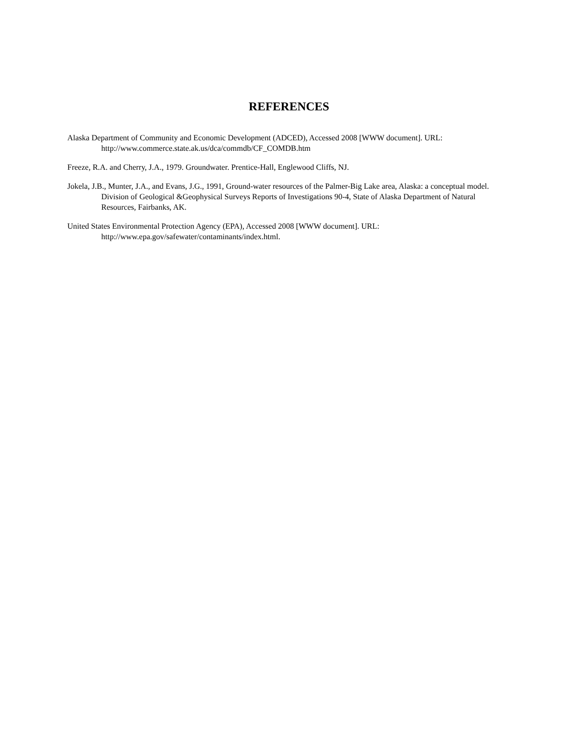REFERENCES
Alaska Department of Community and Economic Development (ADCED), Accessed 2008 [WWW document]. URL: http://www.commerce.state.ak.us/dca/commdb/CF_COMDB.htm
Freeze, R.A. and Cherry, J.A., 1979. Groundwater. Prentice-Hall, Englewood Cliffs, NJ.
Jokela, J.B., Munter, J.A., and Evans, J.G., 1991, Ground-water resources of the Palmer-Big Lake area, Alaska: a conceptual model. Division of Geological &Geophysical Surveys Reports of Investigations 90-4, State of Alaska Department of Natural Resources, Fairbanks, AK.
United States Environmental Protection Agency (EPA), Accessed 2008 [WWW document]. URL: http://www.epa.gov/safewater/contaminants/index.html.